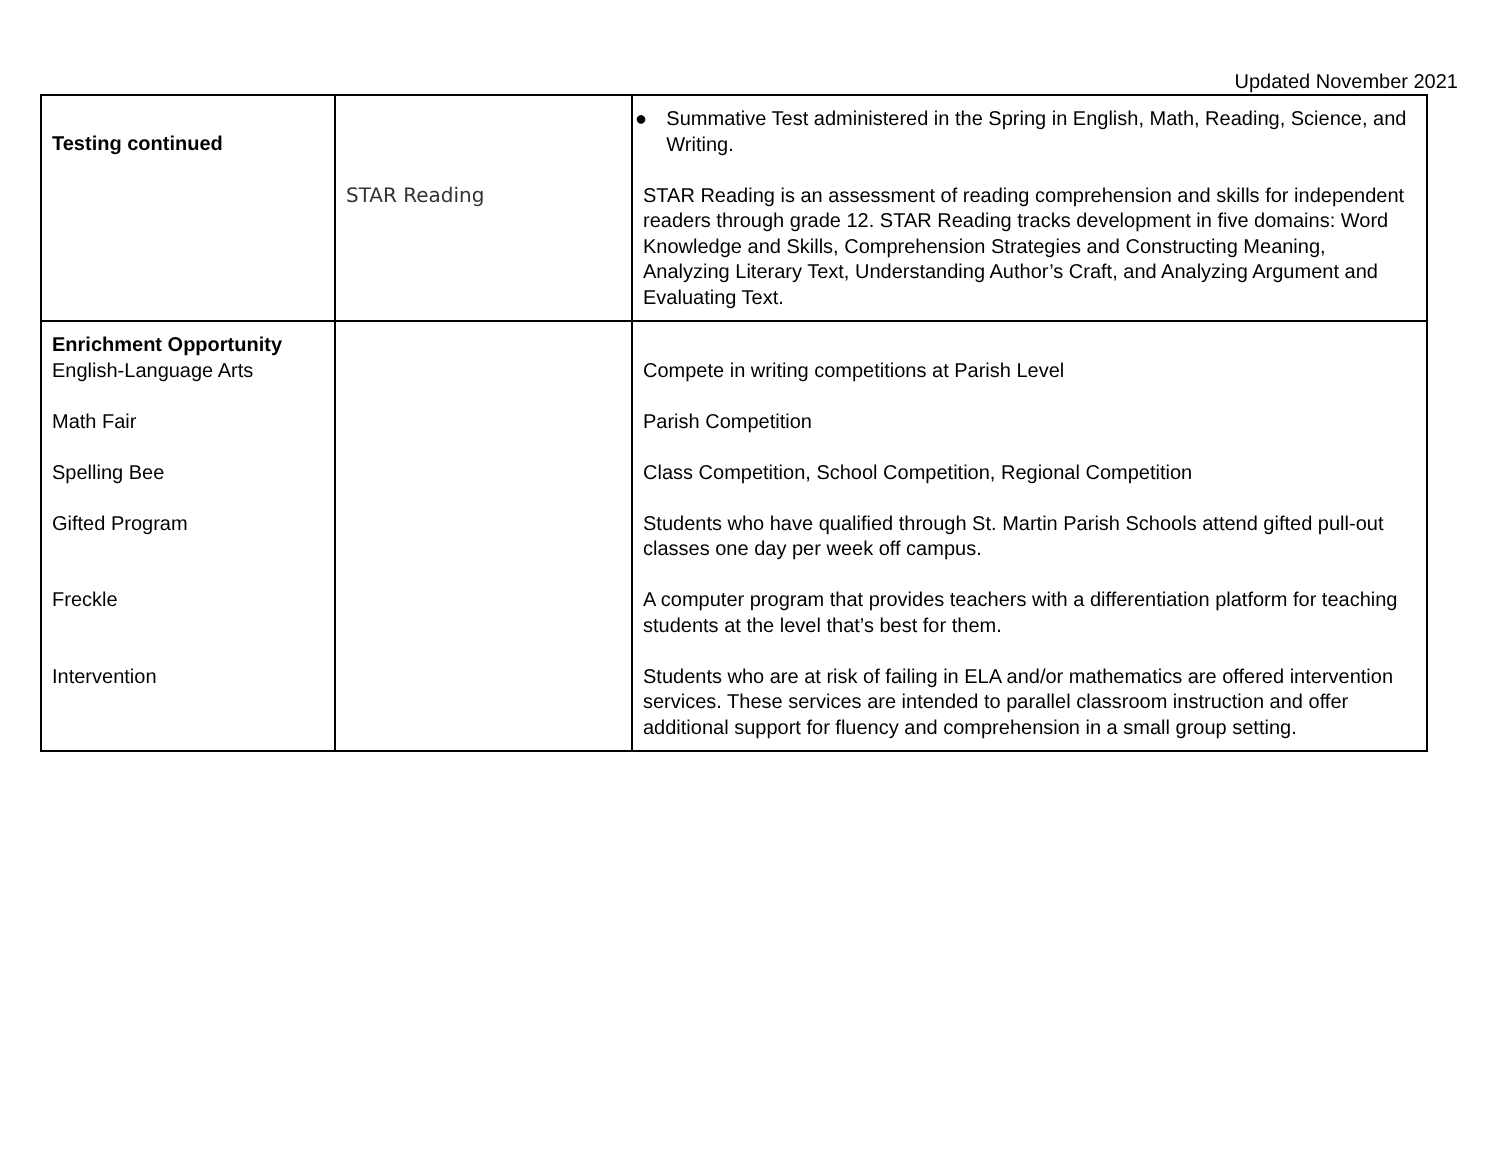Updated November 2021
| Testing continued | STAR Reading | ● Summative Test administered in the Spring in English, Math, Reading, Science, and Writing. STAR Reading is an assessment of reading comprehension and skills for independent readers through grade 12. STAR Reading tracks development in five domains: Word Knowledge and Skills, Comprehension Strategies and Constructing Meaning, Analyzing Literary Text, Understanding Author’s Craft, and Analyzing Argument and Evaluating Text. |
| Enrichment Opportunity English-Language Arts Math Fair Spelling Bee Gifted Program Freckle Intervention | | Compete in writing competitions at Parish Level Parish Competition Class Competition, School Competition, Regional Competition Students who have qualified through St. Martin Parish Schools attend gifted pull-out classes one day per week off campus. A computer program that provides teachers with a differentiation platform for teaching students at the level that’s best for them. Students who are at risk of failing in ELA and/or mathematics are offered intervention services. These services are intended to parallel classroom instruction and offer additional support for fluency and comprehension in a small group setting. |